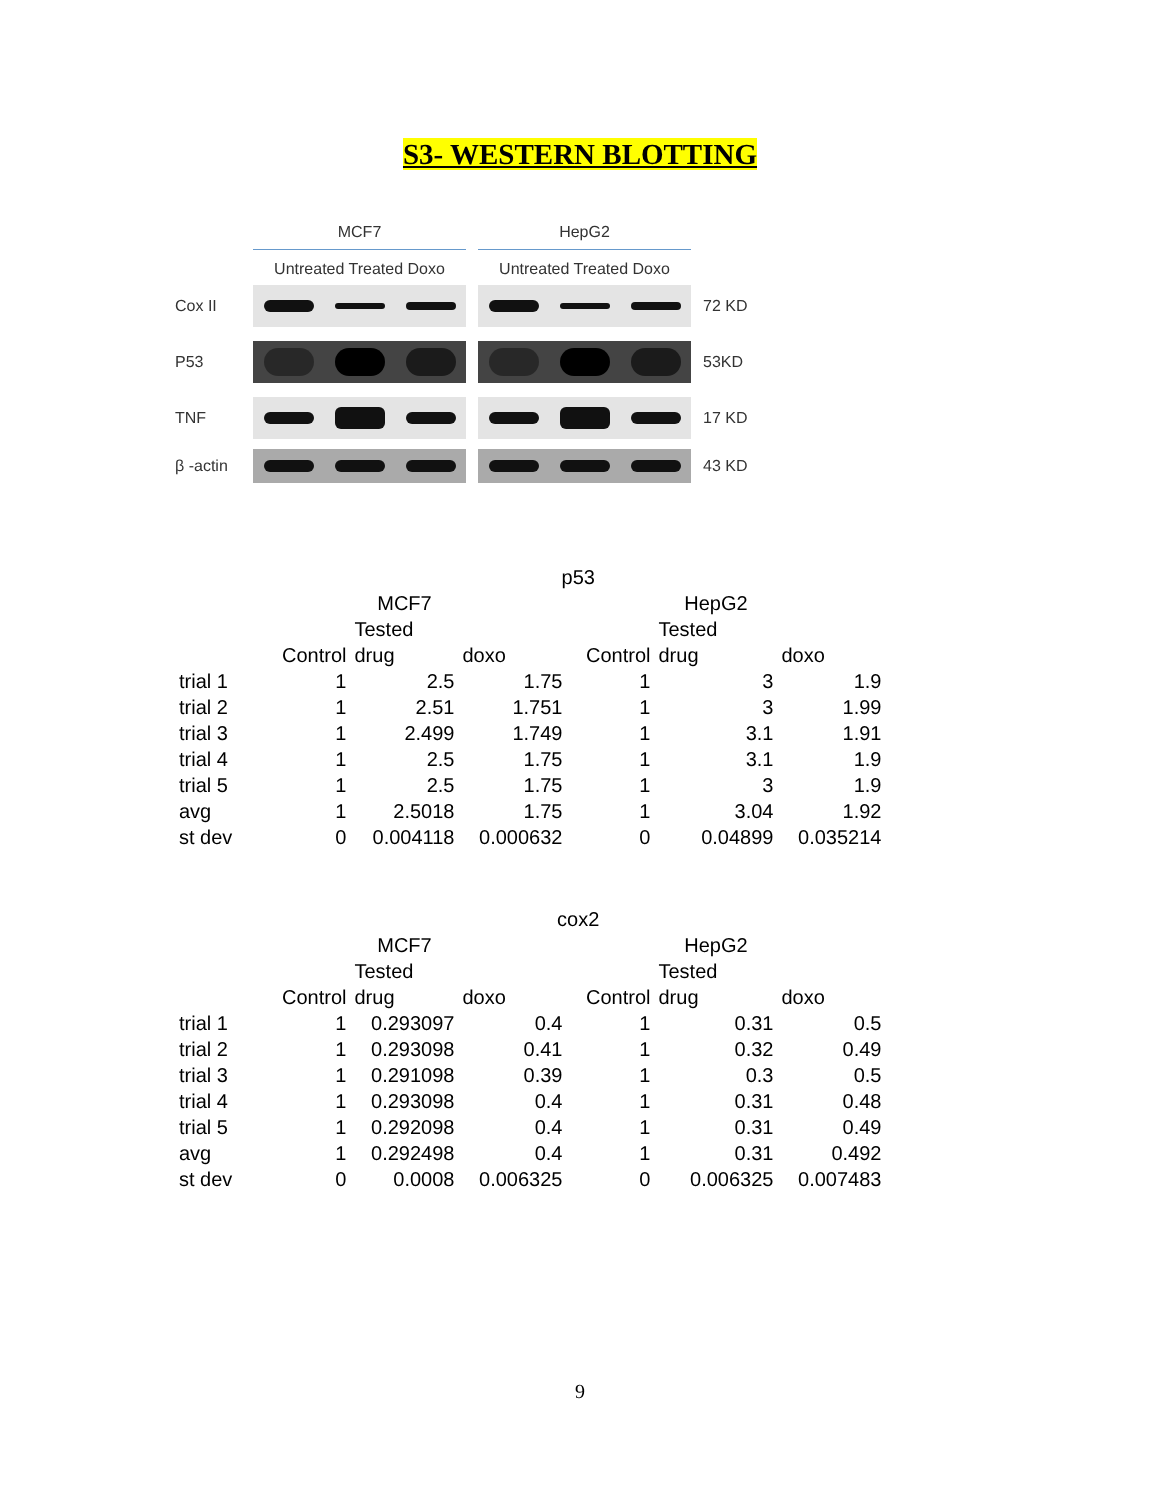S3- WESTERN BLOTTING
MCF7 HepG2
Untreated Treated Doxo Untreated Treated Doxo
Cox II
72 KD
P53
53KD
TNF
17 KD
β -actin
43 KD
| p53 | | | | | | |
| | | MCF7 | | | HepG2 | |
| | | Tested | | | Tested | |
| | Control | drug | doxo | Control | drug | doxo |
| trial 1 | 1 | 2.5 | 1.75 | 1 | 3 | 1.9 |
| trial 2 | 1 | 2.51 | 1.751 | 1 | 3 | 1.99 |
| trial 3 | 1 | 2.499 | 1.749 | 1 | 3.1 | 1.91 |
| trial 4 | 1 | 2.5 | 1.75 | 1 | 3.1 | 1.9 |
| trial 5 | 1 | 2.5 | 1.75 | 1 | 3 | 1.9 |
| avg | 1 | 2.5018 | 1.75 | 1 | 3.04 | 1.92 |
| st dev | 0 | 0.004118 | 0.000632 | 0 | 0.04899 | 0.035214 |
| cox2 | | | | | | |
| | | MCF7 | | | HepG2 | |
| | | Tested | | | Tested | |
| | Control | drug | doxo | Control | drug | doxo |
| trial 1 | 1 | 0.293097 | 0.4 | 1 | 0.31 | 0.5 |
| trial 2 | 1 | 0.293098 | 0.41 | 1 | 0.32 | 0.49 |
| trial 3 | 1 | 0.291098 | 0.39 | 1 | 0.3 | 0.5 |
| trial 4 | 1 | 0.293098 | 0.4 | 1 | 0.31 | 0.48 |
| trial 5 | 1 | 0.292098 | 0.4 | 1 | 0.31 | 0.49 |
| avg | 1 | 0.292498 | 0.4 | 1 | 0.31 | 0.492 |
| st dev | 0 | 0.0008 | 0.006325 | 0 | 0.006325 | 0.007483 |
9